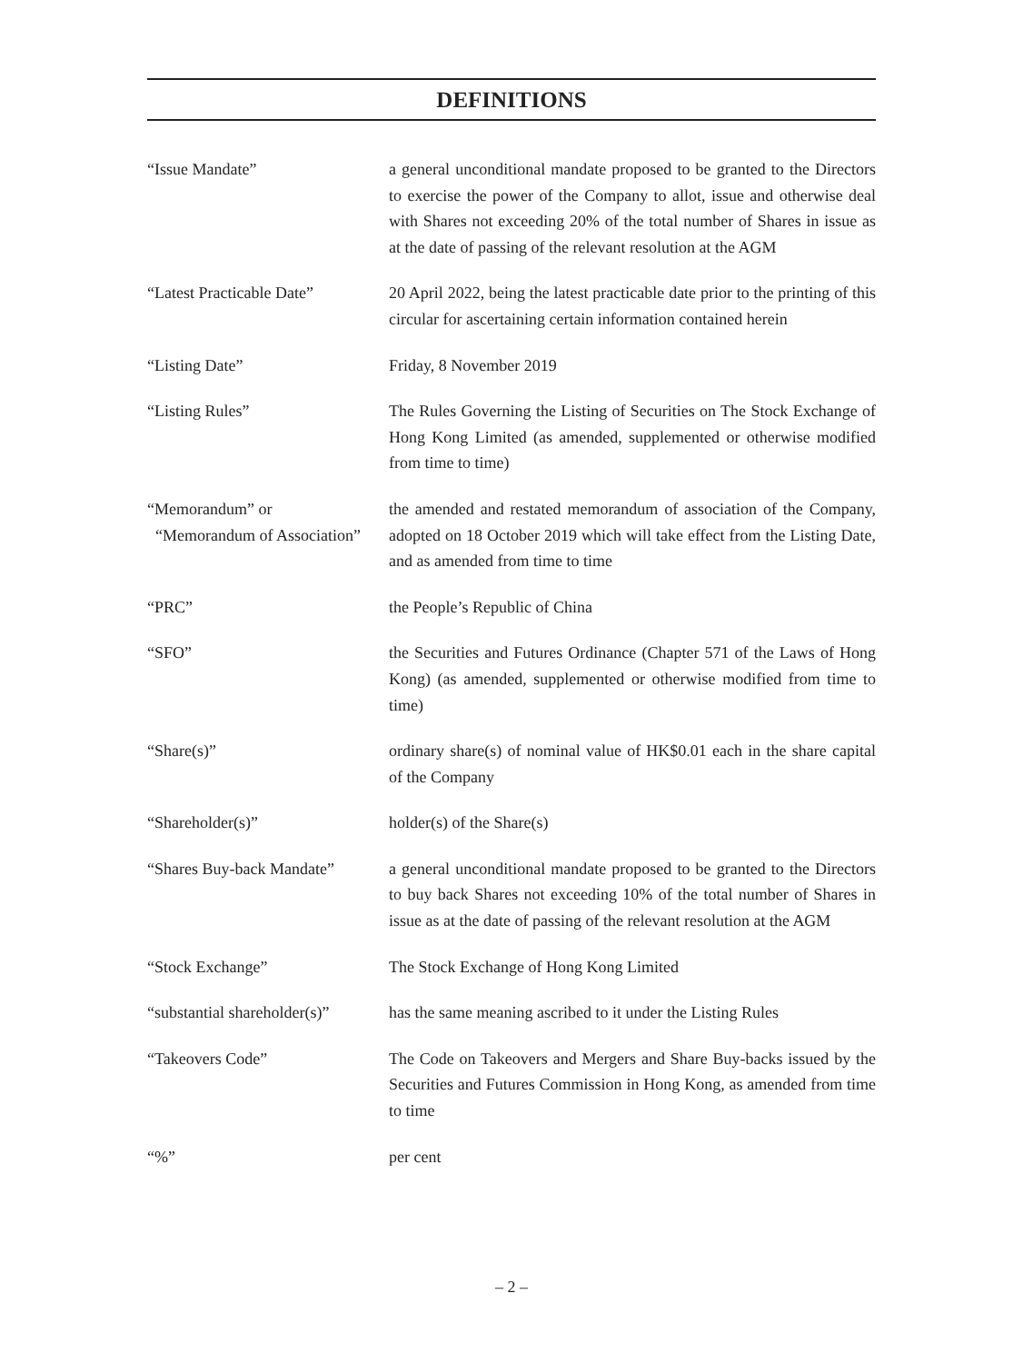DEFINITIONS
| “Issue Mandate” | a general unconditional mandate proposed to be granted to the Directors to exercise the power of the Company to allot, issue and otherwise deal with Shares not exceeding 20% of the total number of Shares in issue as at the date of passing of the relevant resolution at the AGM |
| “Latest Practicable Date” | 20 April 2022, being the latest practicable date prior to the printing of this circular for ascertaining certain information contained herein |
| “Listing Date” | Friday, 8 November 2019 |
| “Listing Rules” | The Rules Governing the Listing of Securities on The Stock Exchange of Hong Kong Limited (as amended, supplemented or otherwise modified from time to time) |
| “Memorandum” or “Memorandum of Association” | the amended and restated memorandum of association of the Company, adopted on 18 October 2019 which will take effect from the Listing Date, and as amended from time to time |
| “PRC” | the People’s Republic of China |
| “SFO” | the Securities and Futures Ordinance (Chapter 571 of the Laws of Hong Kong) (as amended, supplemented or otherwise modified from time to time) |
| “Share(s)” | ordinary share(s) of nominal value of HK$0.01 each in the share capital of the Company |
| “Shareholder(s)” | holder(s) of the Share(s) |
| “Shares Buy-back Mandate” | a general unconditional mandate proposed to be granted to the Directors to buy back Shares not exceeding 10% of the total number of Shares in issue as at the date of passing of the relevant resolution at the AGM |
| “Stock Exchange” | The Stock Exchange of Hong Kong Limited |
| “substantial shareholder(s)” | has the same meaning ascribed to it under the Listing Rules |
| “Takeovers Code” | The Code on Takeovers and Mergers and Share Buy-backs issued by the Securities and Futures Commission in Hong Kong, as amended from time to time |
| “%” | per cent |
– 2 –